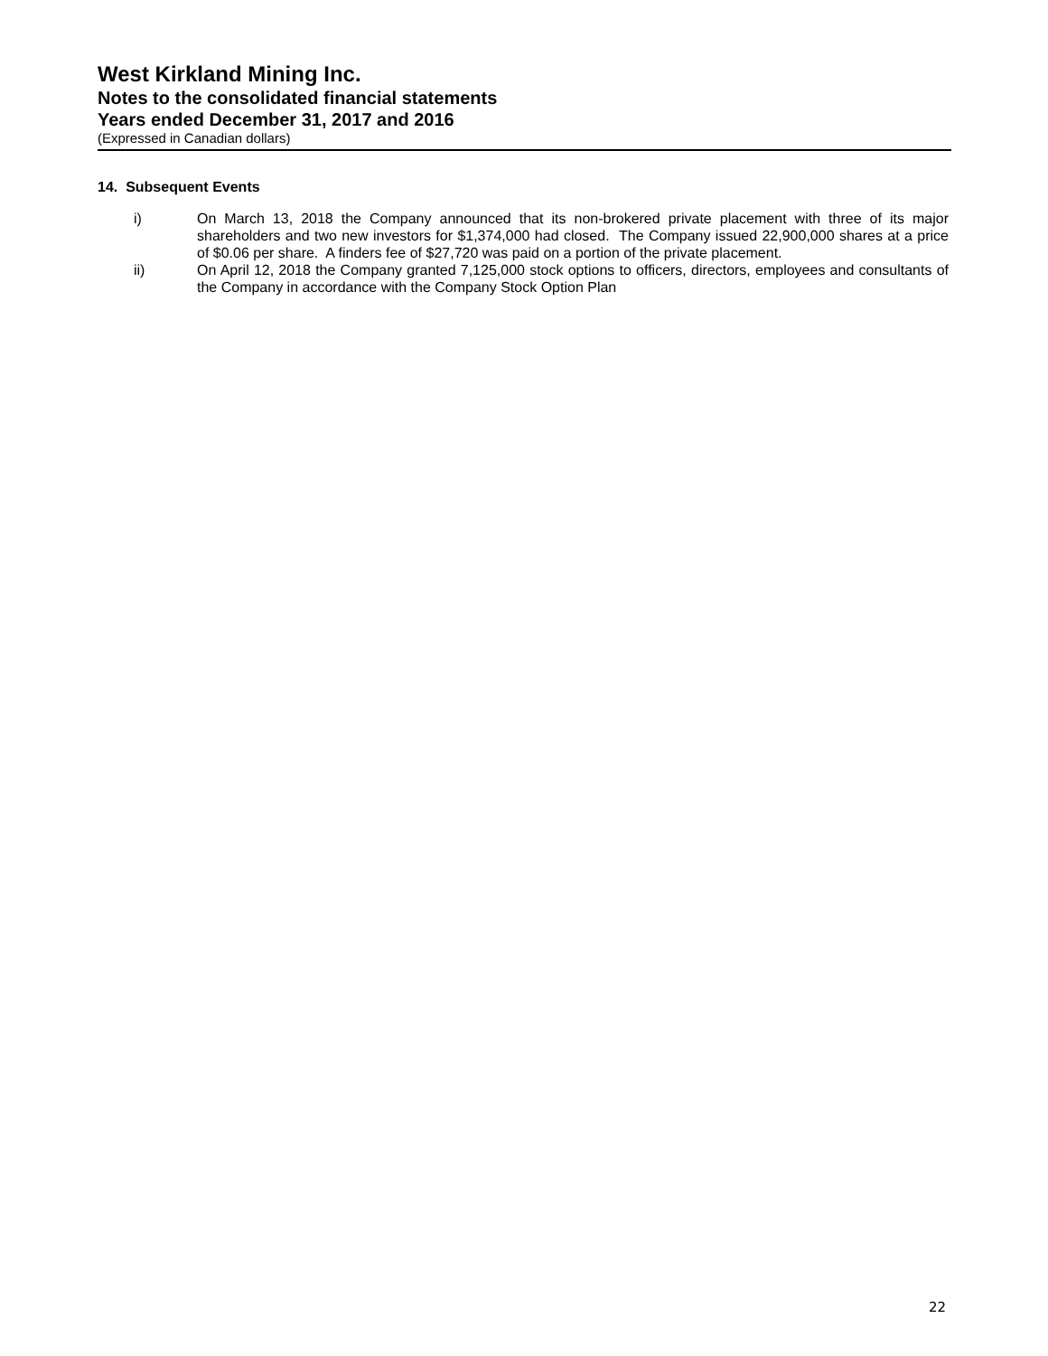West Kirkland Mining Inc.
Notes to the consolidated financial statements
Years ended December 31, 2017 and 2016
(Expressed in Canadian dollars)
14. Subsequent Events
i) On March 13, 2018 the Company announced that its non-brokered private placement with three of its major shareholders and two new investors for $1,374,000 had closed. The Company issued 22,900,000 shares at a price of $0.06 per share. A finders fee of $27,720 was paid on a portion of the private placement.
ii) On April 12, 2018 the Company granted 7,125,000 stock options to officers, directors, employees and consultants of the Company in accordance with the Company Stock Option Plan
22